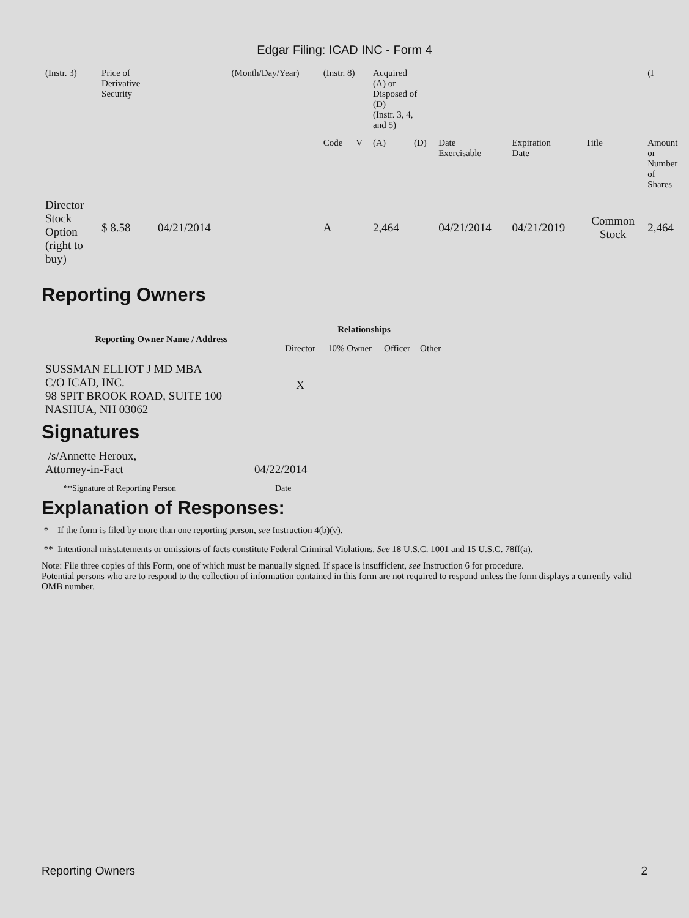Edgar Filing: ICAD INC - Form 4
| (Instr. 3) | Price of Derivative Security | | (Month/Day/Year) | (Instr. 8) | | Acquired (A) or Disposed of (D) (Instr. 3, 4, and 5) | | | | | (I |
| | | | | Code | V | (A) | (D) | Date Exercisable | Expiration Date | Title | Amount or Number of Shares |
| Director Stock Option (right to buy) | $ 8.58 | 04/21/2014 | | A | | 2,464 | | 04/21/2014 | 04/21/2019 | Common Stock | 2,464 |
Reporting Owners
| Reporting Owner Name / Address | Relationships | | | |
| --- | --- | --- | --- | --- |
| | Director | 10% Owner | Officer | Other |
| SUSSMAN ELLIOT J MD MBA C/O ICAD, INC. 98 SPIT BROOK ROAD, SUITE 100 NASHUA, NH 03062 | X | | | |
Signatures
| /s/Annette Heroux, Attorney-in-Fact | 04/22/2014 |
| **Signature of Reporting Person | Date |
Explanation of Responses:
* If the form is filed by more than one reporting person, see Instruction 4(b)(v).
** Intentional misstatements or omissions of facts constitute Federal Criminal Violations. See 18 U.S.C. 1001 and 15 U.S.C. 78ff(a).
Note: File three copies of this Form, one of which must be manually signed. If space is insufficient, see Instruction 6 for procedure.
Potential persons who are to respond to the collection of information contained in this form are not required to respond unless the form displays a currently valid OMB number.
Reporting Owners 2